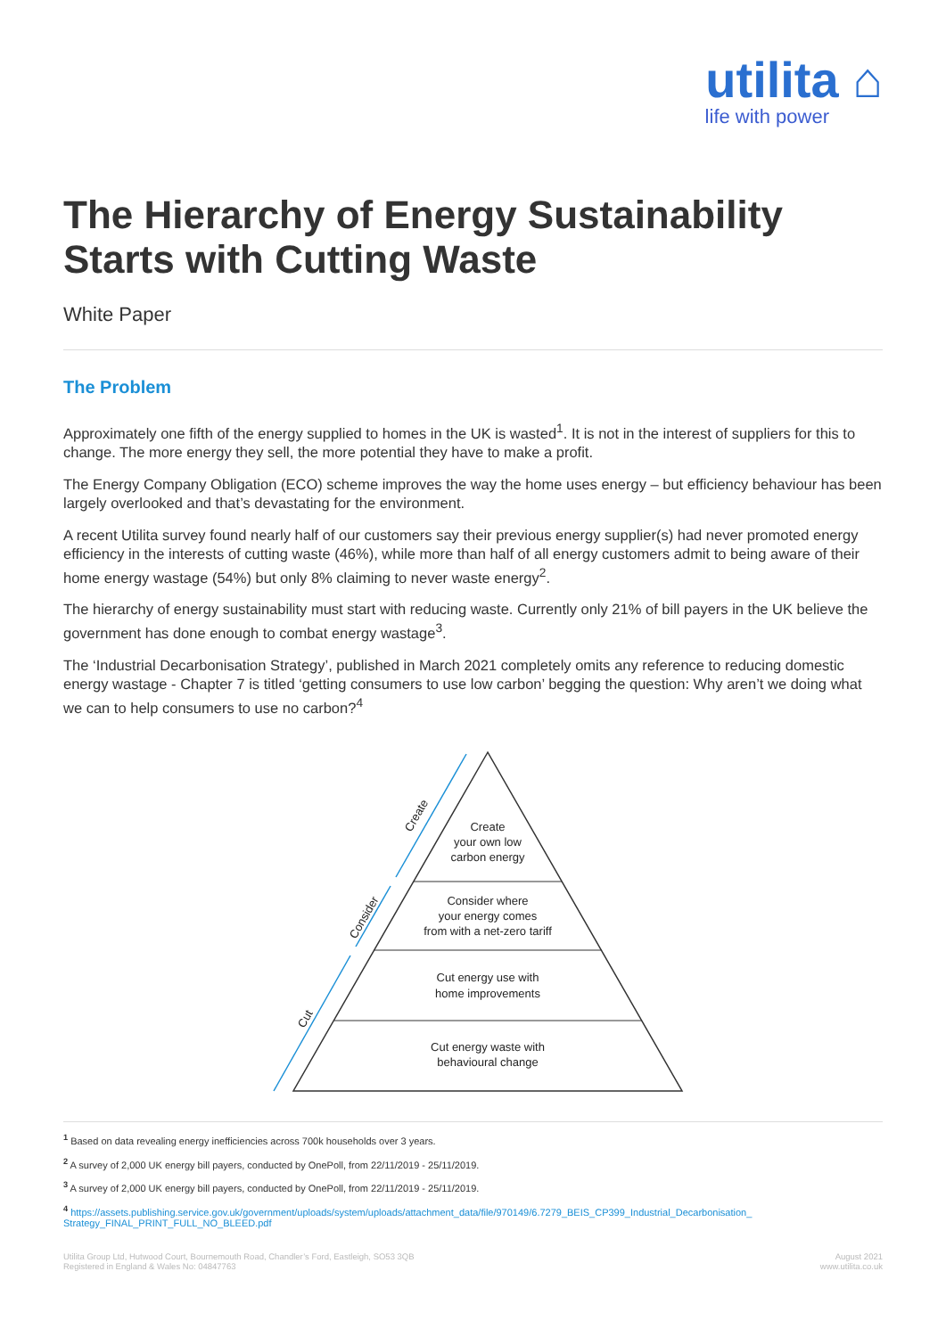utilita ⌂
life with power
The Hierarchy of Energy Sustainability
Starts with Cutting Waste
White Paper
The Problem
Approximately one fifth of the energy supplied to homes in the UK is wasted<sup>1</sup>. It is not in the interest of suppliers for this to change. The more energy they sell, the more potential they have to make a profit.
The Energy Company Obligation (ECO) scheme improves the way the home uses energy – but efficiency behaviour has been largely overlooked and that’s devastating for the environment.
A recent Utilita survey found nearly half of our customers say their previous energy supplier(s) had never promoted energy efficiency in the interests of cutting waste (46%), while more than half of all energy customers admit to being aware of their home energy wastage (54%) but only 8% claiming to never waste energy<sup>2</sup>.
The hierarchy of energy sustainability must start with reducing waste. Currently only 21% of bill payers in the UK believe the government has done enough to combat energy wastage<sup>3</sup>.
The ‘Industrial Decarbonisation Strategy’, published in March 2021 completely omits any reference to reducing domestic energy wastage - Chapter 7 is titled ‘getting consumers to use low carbon’ begging the question: Why aren’t we doing what we can to help consumers to use no carbon?<sup>4</sup>
Create
your own low
carbon energy
Consider where
your energy comes
from with a net-zero tariff
Cut energy use with
home improvements
Cut energy waste with
behavioural change
Cut
Consider
Create
<sup>1</sup> Based on data revealing energy inefficiencies across 700k households over 3 years.
<sup>2</sup> A survey of 2,000 UK energy bill payers, conducted by OnePoll, from 22/11/2019 - 25/11/2019.
<sup>3</sup> A survey of 2,000 UK energy bill payers, conducted by OnePoll, from 22/11/2019 - 25/11/2019.
<sup>4</sup> https://assets.publishing.service.gov.uk/government/uploads/system/uploads/attachment_data/file/970149/6.7279_BEIS_CP399_Industrial_Decarbonisation_ Strategy_FINAL_PRINT_FULL_NO_BLEED.pdf
Utilita Group Ltd, Hutwood Court, Bournemouth Road, Chandler’s Ford, Eastleigh, SO53 3QB
Registered in England & Wales No: 04847763
August 2021
www.utilita.co.uk